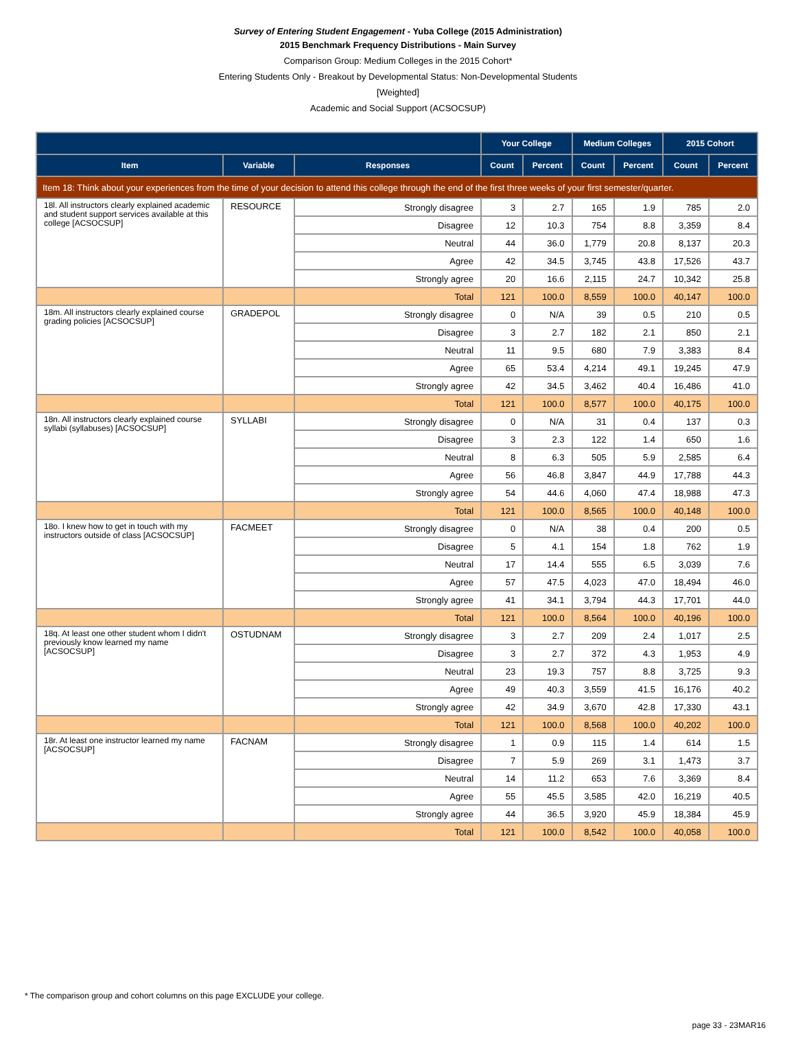Survey of Entering Student Engagement - Yuba College (2015 Administration)
2015 Benchmark Frequency Distributions - Main Survey
Comparison Group: Medium Colleges in the 2015 Cohort*
Entering Students Only - Breakout by Developmental Status: Non-Developmental Students
[Weighted]
Academic and Social Support (ACSOCSUP)
| | | | Your College | | Medium Colleges | | 2015 Cohort | |
| --- | --- | --- | --- | --- | --- | --- | --- | --- |
| Item | Variable | Responses | Count | Percent | Count | Percent | Count | Percent |
| Item 18: Think about your experiences from the time of your decision to attend this college through the end of the first three weeks of your first semester/quarter. | | | | | | | | |
| 18l. All instructors clearly explained academic and student support services available at this college [ACSOCSUP] | RESOURCE | Strongly disagree | 3 | 2.7 | 165 | 1.9 | 785 | 2.0 |
| | | Disagree | 12 | 10.3 | 754 | 8.8 | 3,359 | 8.4 |
| | | Neutral | 44 | 36.0 | 1,779 | 20.8 | 8,137 | 20.3 |
| | | Agree | 42 | 34.5 | 3,745 | 43.8 | 17,526 | 43.7 |
| | | Strongly agree | 20 | 16.6 | 2,115 | 24.7 | 10,342 | 25.8 |
| | | Total | 121 | 100.0 | 8,559 | 100.0 | 40,147 | 100.0 |
| 18m. All instructors clearly explained course grading policies [ACSOCSUP] | GRADEPOL | Strongly disagree | 0 | N/A | 39 | 0.5 | 210 | 0.5 |
| | | Disagree | 3 | 2.7 | 182 | 2.1 | 850 | 2.1 |
| | | Neutral | 11 | 9.5 | 680 | 7.9 | 3,383 | 8.4 |
| | | Agree | 65 | 53.4 | 4,214 | 49.1 | 19,245 | 47.9 |
| | | Strongly agree | 42 | 34.5 | 3,462 | 40.4 | 16,486 | 41.0 |
| | | Total | 121 | 100.0 | 8,577 | 100.0 | 40,175 | 100.0 |
| 18n. All instructors clearly explained course syllabi (syllabuses) [ACSOCSUP] | SYLLABI | Strongly disagree | 0 | N/A | 31 | 0.4 | 137 | 0.3 |
| | | Disagree | 3 | 2.3 | 122 | 1.4 | 650 | 1.6 |
| | | Neutral | 8 | 6.3 | 505 | 5.9 | 2,585 | 6.4 |
| | | Agree | 56 | 46.8 | 3,847 | 44.9 | 17,788 | 44.3 |
| | | Strongly agree | 54 | 44.6 | 4,060 | 47.4 | 18,988 | 47.3 |
| | | Total | 121 | 100.0 | 8,565 | 100.0 | 40,148 | 100.0 |
| 18o. I knew how to get in touch with my instructors outside of class [ACSOCSUP] | FACMEET | Strongly disagree | 0 | N/A | 38 | 0.4 | 200 | 0.5 |
| | | Disagree | 5 | 4.1 | 154 | 1.8 | 762 | 1.9 |
| | | Neutral | 17 | 14.4 | 555 | 6.5 | 3,039 | 7.6 |
| | | Agree | 57 | 47.5 | 4,023 | 47.0 | 18,494 | 46.0 |
| | | Strongly agree | 41 | 34.1 | 3,794 | 44.3 | 17,701 | 44.0 |
| | | Total | 121 | 100.0 | 8,564 | 100.0 | 40,196 | 100.0 |
| 18q. At least one other student whom I didn't previously know learned my name [ACSOCSUP] | OSTUDNAM | Strongly disagree | 3 | 2.7 | 209 | 2.4 | 1,017 | 2.5 |
| | | Disagree | 3 | 2.7 | 372 | 4.3 | 1,953 | 4.9 |
| | | Neutral | 23 | 19.3 | 757 | 8.8 | 3,725 | 9.3 |
| | | Agree | 49 | 40.3 | 3,559 | 41.5 | 16,176 | 40.2 |
| | | Strongly agree | 42 | 34.9 | 3,670 | 42.8 | 17,330 | 43.1 |
| | | Total | 121 | 100.0 | 8,568 | 100.0 | 40,202 | 100.0 |
| 18r. At least one instructor learned my name [ACSOCSUP] | FACNAM | Strongly disagree | 1 | 0.9 | 115 | 1.4 | 614 | 1.5 |
| | | Disagree | 7 | 5.9 | 269 | 3.1 | 1,473 | 3.7 |
| | | Neutral | 14 | 11.2 | 653 | 7.6 | 3,369 | 8.4 |
| | | Agree | 55 | 45.5 | 3,585 | 42.0 | 16,219 | 40.5 |
| | | Strongly agree | 44 | 36.5 | 3,920 | 45.9 | 18,384 | 45.9 |
| | | Total | 121 | 100.0 | 8,542 | 100.0 | 40,058 | 100.0 |
* The comparison group and cohort columns on this page EXCLUDE your college.
page 33 - 23MAR16